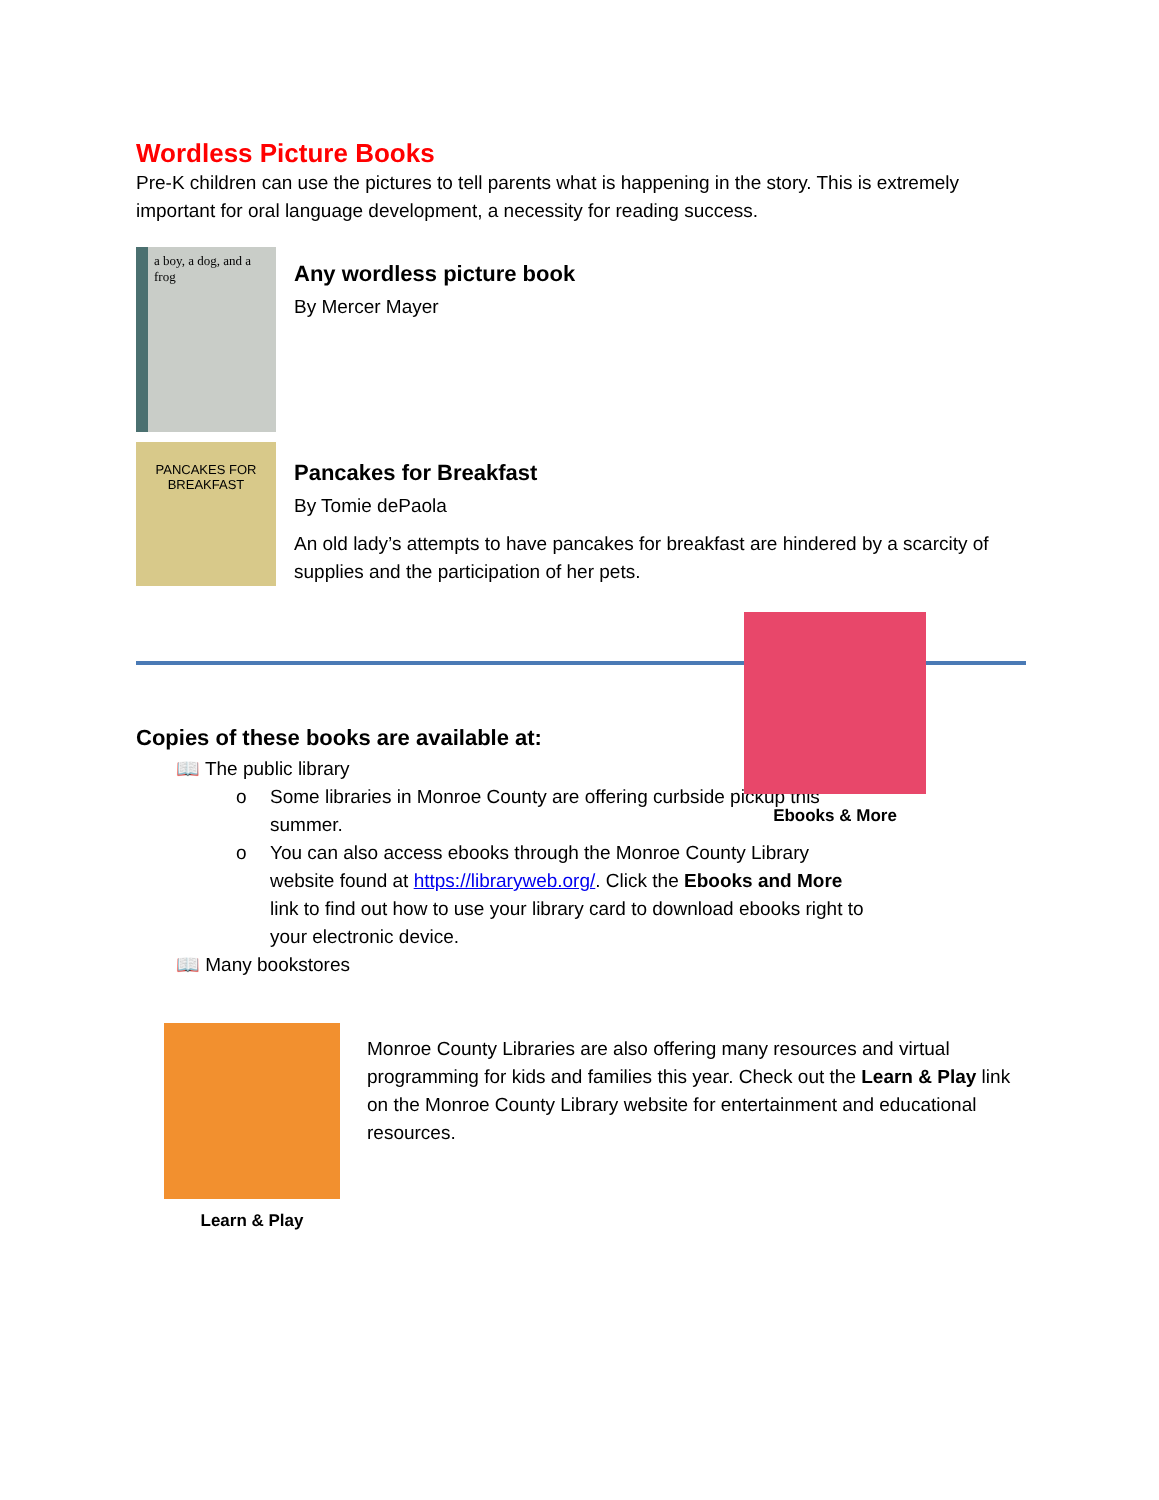Wordless Picture Books
Pre-K children can use the pictures to tell parents what is happening in the story. This is extremely important for oral language development, a necessity for reading success.
a boy, a dog, and a frog
Any wordless picture book
By Mercer Mayer
PANCAKES FOR BREAKFAST
Pancakes for Breakfast
By Tomie dePaola
An old lady’s attempts to have pancakes for breakfast are hindered by a scarcity of supplies and the participation of her pets.
Copies of these books are available at:
📖 The public library
o Some libraries in Monroe County are offering curbside pickup this summer.
o You can also access ebooks through the Monroe County Library website found at https://libraryweb.org/. Click the Ebooks and More link to find out how to use your library card to download ebooks right to your electronic device.
📖 Many bookstores
Ebooks & More
Learn & Play
Monroe County Libraries are also offering many resources and virtual programming for kids and families this year. Check out the Learn & Play link on the Monroe County Library website for entertainment and educational resources.